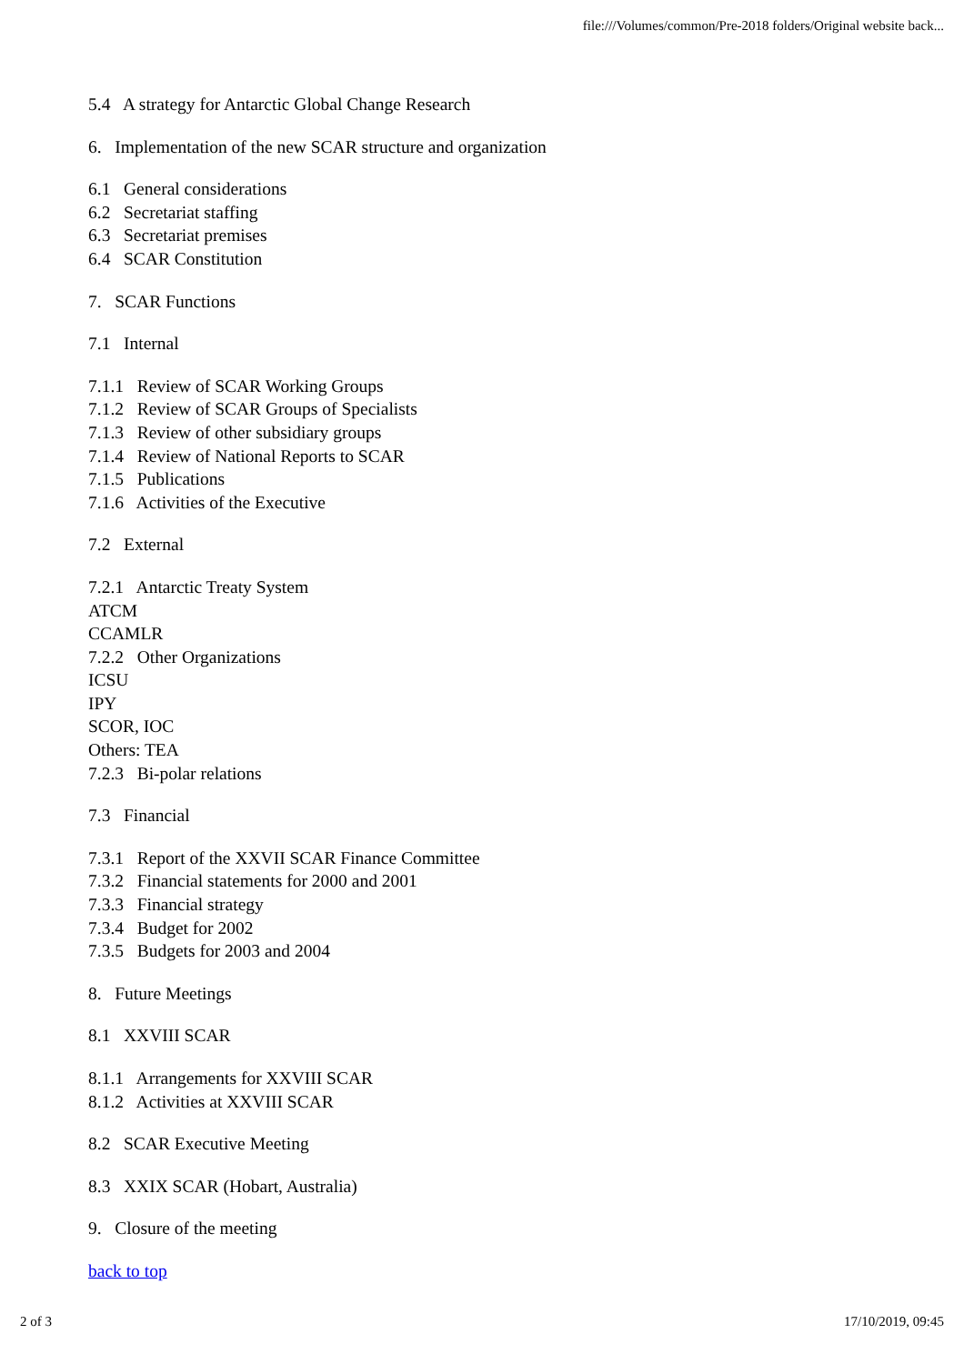file:///Volumes/common/Pre-2018 folders/Original website back...
5.4 A strategy for Antarctic Global Change Research
6. Implementation of the new SCAR structure and organization
6.1 General considerations
6.2 Secretariat staffing
6.3 Secretariat premises
6.4 SCAR Constitution
7. SCAR Functions
7.1 Internal
7.1.1 Review of SCAR Working Groups
7.1.2 Review of SCAR Groups of Specialists
7.1.3 Review of other subsidiary groups
7.1.4 Review of National Reports to SCAR
7.1.5 Publications
7.1.6 Activities of the Executive
7.2 External
7.2.1 Antarctic Treaty System
ATCM
CCAMLR
7.2.2 Other Organizations
ICSU
IPY
SCOR, IOC
Others: TEA
7.2.3 Bi-polar relations
7.3 Financial
7.3.1 Report of the XXVII SCAR Finance Committee
7.3.2 Financial statements for 2000 and 2001
7.3.3 Financial strategy
7.3.4 Budget for 2002
7.3.5 Budgets for 2003 and 2004
8. Future Meetings
8.1 XXVIII SCAR
8.1.1 Arrangements for XXVIII SCAR
8.1.2 Activities at XXVIII SCAR
8.2 SCAR Executive Meeting
8.3 XXIX SCAR (Hobart, Australia)
9. Closure of the meeting
back to top
2 of 3 17/10/2019, 09:45